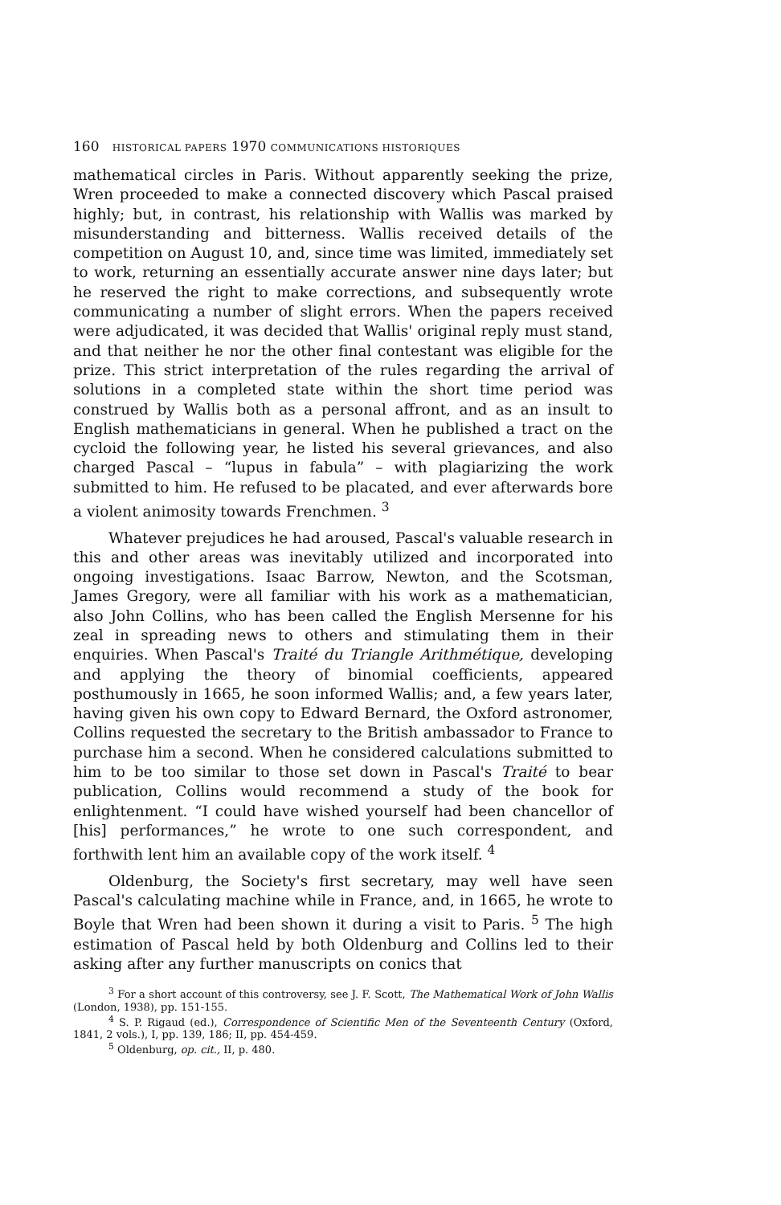160 HISTORICAL PAPERS 1970 COMMUNICATIONS HISTORIQUES
mathematical circles in Paris. Without apparently seeking the prize, Wren proceeded to make a connected discovery which Pascal praised highly; but, in contrast, his relationship with Wallis was marked by misunderstanding and bitterness. Wallis received details of the competition on August 10, and, since time was limited, immediately set to work, returning an essentially accurate answer nine days later; but he reserved the right to make corrections, and subsequently wrote communicating a number of slight errors. When the papers received were adjudicated, it was decided that Wallis' original reply must stand, and that neither he nor the other final contestant was eligible for the prize. This strict interpretation of the rules regarding the arrival of solutions in a completed state within the short time period was construed by Wallis both as a personal affront, and as an insult to English mathematicians in general. When he published a tract on the cycloid the following year, he listed his several grievances, and also charged Pascal – “lupus in fabula” – with plagiarizing the work submitted to him. He refused to be placated, and ever afterwards bore a violent animosity towards Frenchmen. <sup>3</sup>
Whatever prejudices he had aroused, Pascal's valuable research in this and other areas was inevitably utilized and incorporated into ongoing investigations. Isaac Barrow, Newton, and the Scotsman, James Gregory, were all familiar with his work as a mathematician, also John Collins, who has been called the English Mersenne for his zeal in spreading news to others and stimulating them in their enquiries. When Pascal's Traité du Triangle Arithmétique, developing and applying the theory of binomial coefficients, appeared posthumously in 1665, he soon informed Wallis; and, a few years later, having given his own copy to Edward Bernard, the Oxford astronomer, Collins requested the secretary to the British ambassador to France to purchase him a second. When he considered calculations submitted to him to be too similar to those set down in Pascal's Traité to bear publication, Collins would recommend a study of the book for enlightenment. “I could have wished yourself had been chancellor of [his] performances,” he wrote to one such correspondent, and forthwith lent him an available copy of the work itself. <sup>4</sup>
Oldenburg, the Society's first secretary, may well have seen Pascal's calculating machine while in France, and, in 1665, he wrote to Boyle that Wren had been shown it during a visit to Paris. <sup>5</sup> The high estimation of Pascal held by both Oldenburg and Collins led to their asking after any further manuscripts on conics that
<sup>3</sup> For a short account of this controversy, see J. F. Scott, The Mathematical Work of John Wallis (London, 1938), pp. 151-155.
<sup>4</sup> S. P. Rigaud (ed.), Correspondence of Scientific Men of the Seventeenth Century (Oxford, 1841, 2 vols.), I, pp. 139, 186; II, pp. 454-459.
<sup>5</sup> Oldenburg, op. cit., II, p. 480.